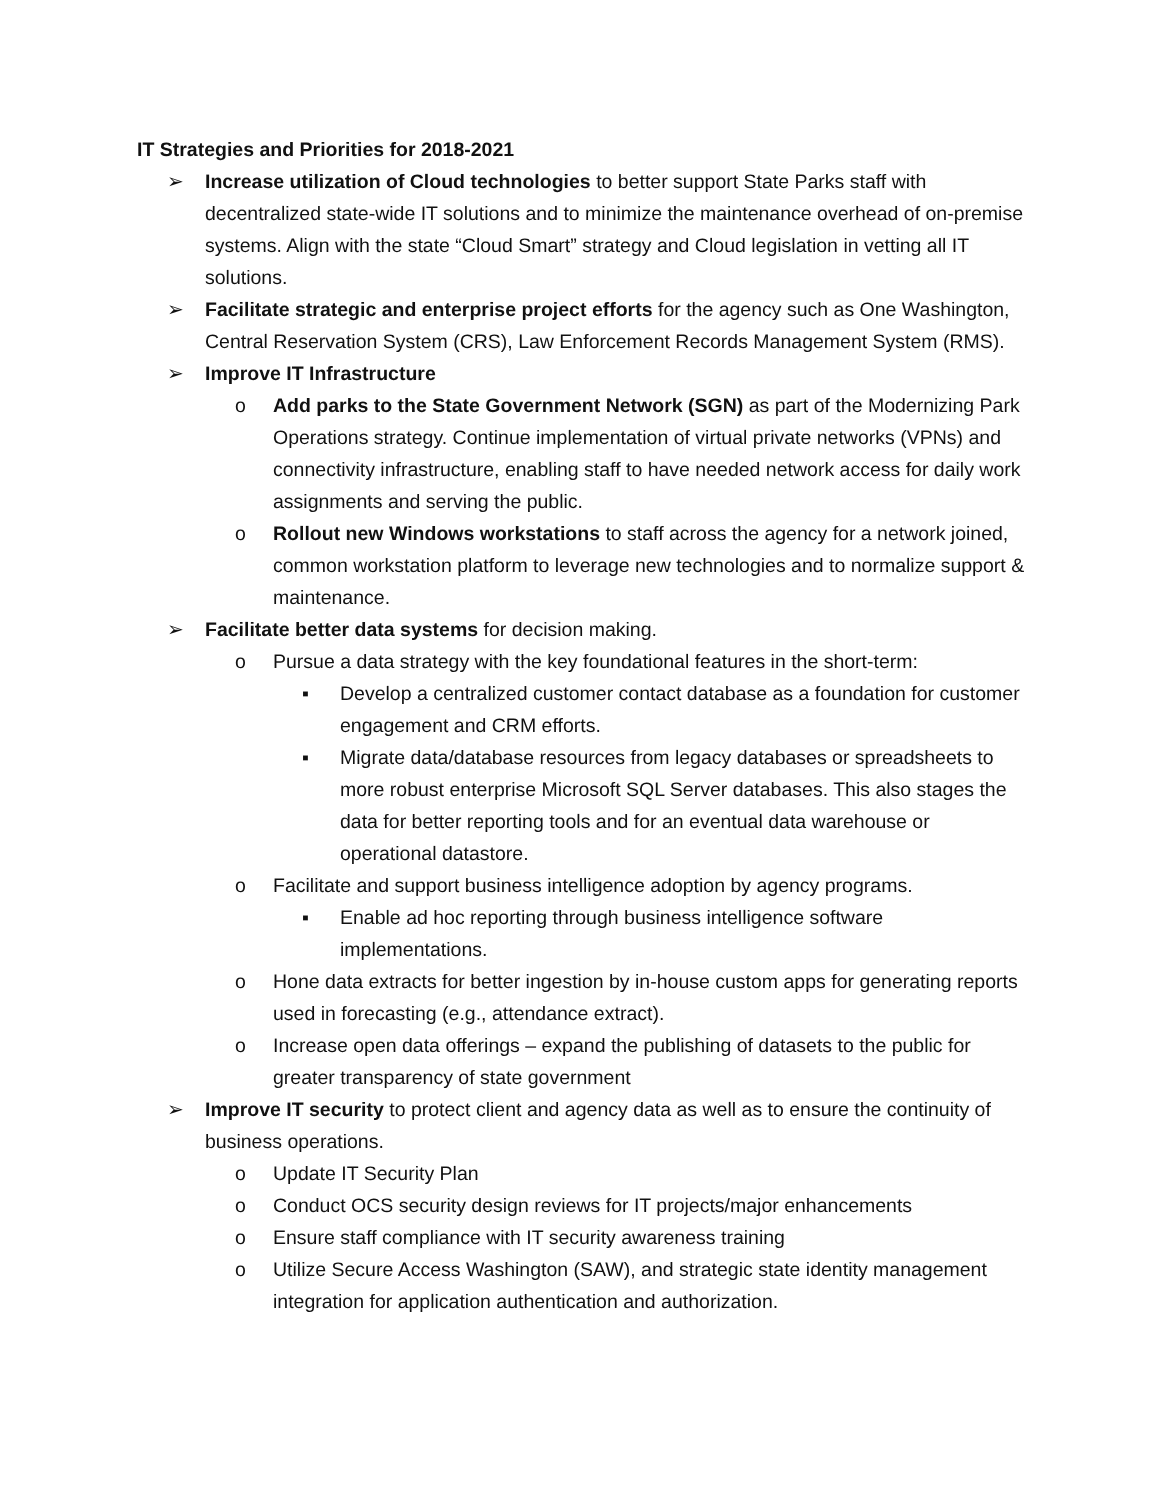IT Strategies and Priorities for 2018-2021
➢ Increase utilization of Cloud technologies to better support State Parks staff with decentralized state-wide IT solutions and to minimize the maintenance overhead of on-premise systems. Align with the state “Cloud Smart” strategy and Cloud legislation in vetting all IT solutions.
➢ Facilitate strategic and enterprise project efforts for the agency such as One Washington, Central Reservation System (CRS), Law Enforcement Records Management System (RMS).
➢ Improve IT Infrastructure
o Add parks to the State Government Network (SGN) as part of the Modernizing Park Operations strategy. Continue implementation of virtual private networks (VPNs) and connectivity infrastructure, enabling staff to have needed network access for daily work assignments and serving the public.
o Rollout new Windows workstations to staff across the agency for a network joined, common workstation platform to leverage new technologies and to normalize support & maintenance.
➢ Facilitate better data systems for decision making.
o Pursue a data strategy with the key foundational features in the short-term:
▪ Develop a centralized customer contact database as a foundation for customer engagement and CRM efforts.
▪ Migrate data/database resources from legacy databases or spreadsheets to more robust enterprise Microsoft SQL Server databases. This also stages the data for better reporting tools and for an eventual data warehouse or operational datastore.
o Facilitate and support business intelligence adoption by agency programs.
▪ Enable ad hoc reporting through business intelligence software implementations.
o Hone data extracts for better ingestion by in-house custom apps for generating reports used in forecasting (e.g., attendance extract).
o Increase open data offerings – expand the publishing of datasets to the public for greater transparency of state government
➢ Improve IT security to protect client and agency data as well as to ensure the continuity of business operations.
o Update IT Security Plan
o Conduct OCS security design reviews for IT projects/major enhancements
o Ensure staff compliance with IT security awareness training
o Utilize Secure Access Washington (SAW), and strategic state identity management integration for application authentication and authorization.